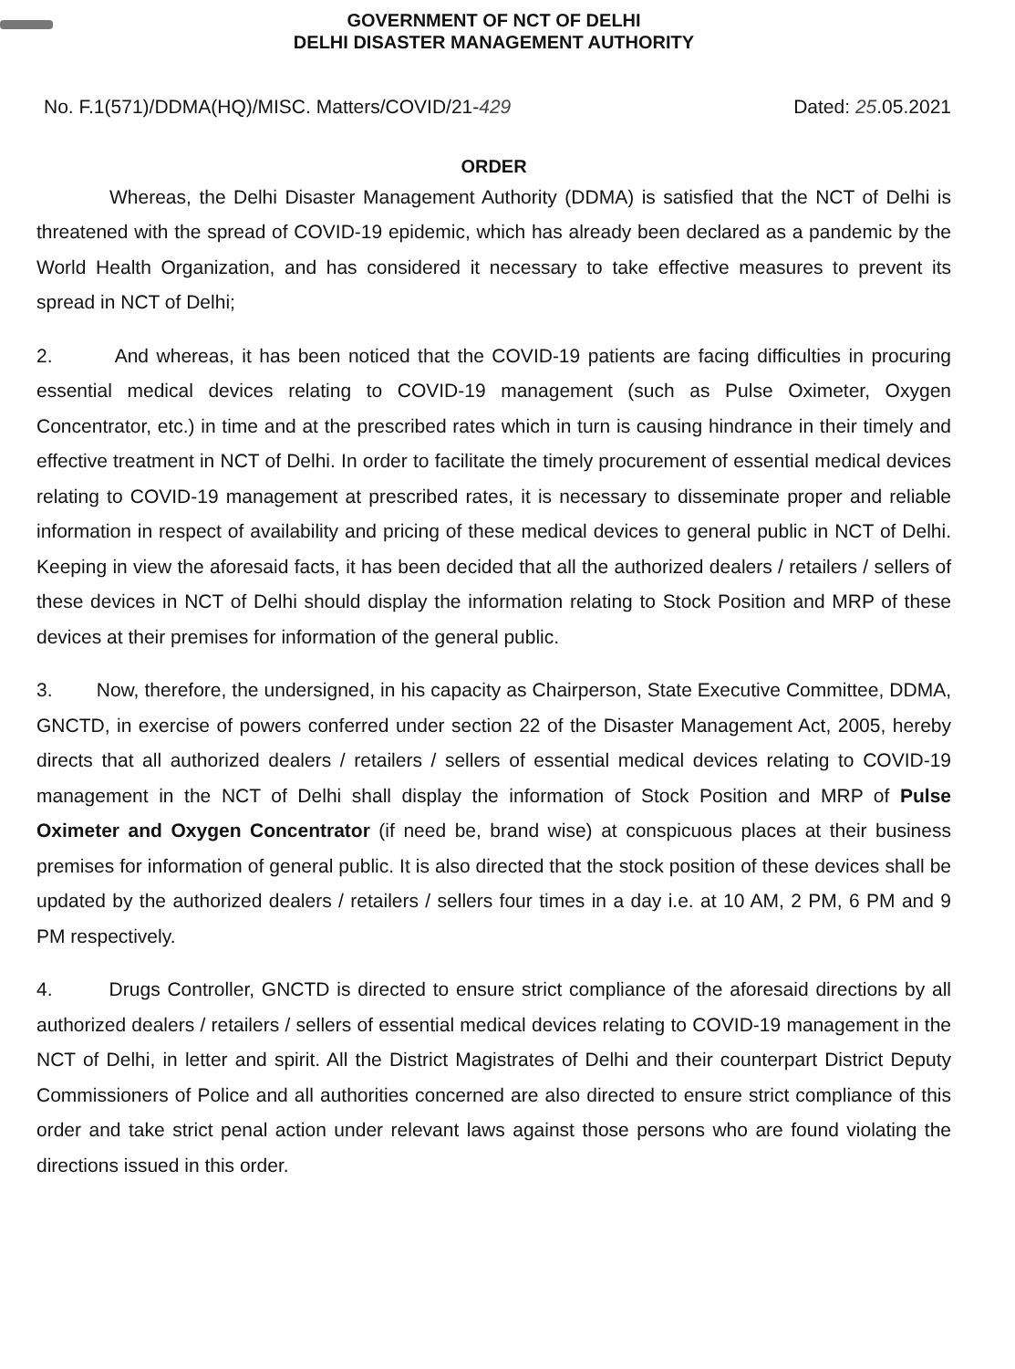GOVERNMENT OF NCT OF DELHI
DELHI DISASTER MANAGEMENT AUTHORITY
No. F.1(571)/DDMA(HQ)/MISC. Matters/COVID/21-429 Dated: 25.05.2021
ORDER
Whereas, the Delhi Disaster Management Authority (DDMA) is satisfied that the NCT of Delhi is threatened with the spread of COVID-19 epidemic, which has already been declared as a pandemic by the World Health Organization, and has considered it necessary to take effective measures to prevent its spread in NCT of Delhi;
2. And whereas, it has been noticed that the COVID-19 patients are facing difficulties in procuring essential medical devices relating to COVID-19 management (such as Pulse Oximeter, Oxygen Concentrator, etc.) in time and at the prescribed rates which in turn is causing hindrance in their timely and effective treatment in NCT of Delhi. In order to facilitate the timely procurement of essential medical devices relating to COVID-19 management at prescribed rates, it is necessary to disseminate proper and reliable information in respect of availability and pricing of these medical devices to general public in NCT of Delhi. Keeping in view the aforesaid facts, it has been decided that all the authorized dealers / retailers / sellers of these devices in NCT of Delhi should display the information relating to Stock Position and MRP of these devices at their premises for information of the general public.
3. Now, therefore, the undersigned, in his capacity as Chairperson, State Executive Committee, DDMA, GNCTD, in exercise of powers conferred under section 22 of the Disaster Management Act, 2005, hereby directs that all authorized dealers / retailers / sellers of essential medical devices relating to COVID-19 management in the NCT of Delhi shall display the information of Stock Position and MRP of Pulse Oximeter and Oxygen Concentrator (if need be, brand wise) at conspicuous places at their business premises for information of general public. It is also directed that the stock position of these devices shall be updated by the authorized dealers / retailers / sellers four times in a day i.e. at 10 AM, 2 PM, 6 PM and 9 PM respectively.
4. Drugs Controller, GNCTD is directed to ensure strict compliance of the aforesaid directions by all authorized dealers / retailers / sellers of essential medical devices relating to COVID-19 management in the NCT of Delhi, in letter and spirit. All the District Magistrates of Delhi and their counterpart District Deputy Commissioners of Police and all authorities concerned are also directed to ensure strict compliance of this order and take strict penal action under relevant laws against those persons who are found violating the directions issued in this order.